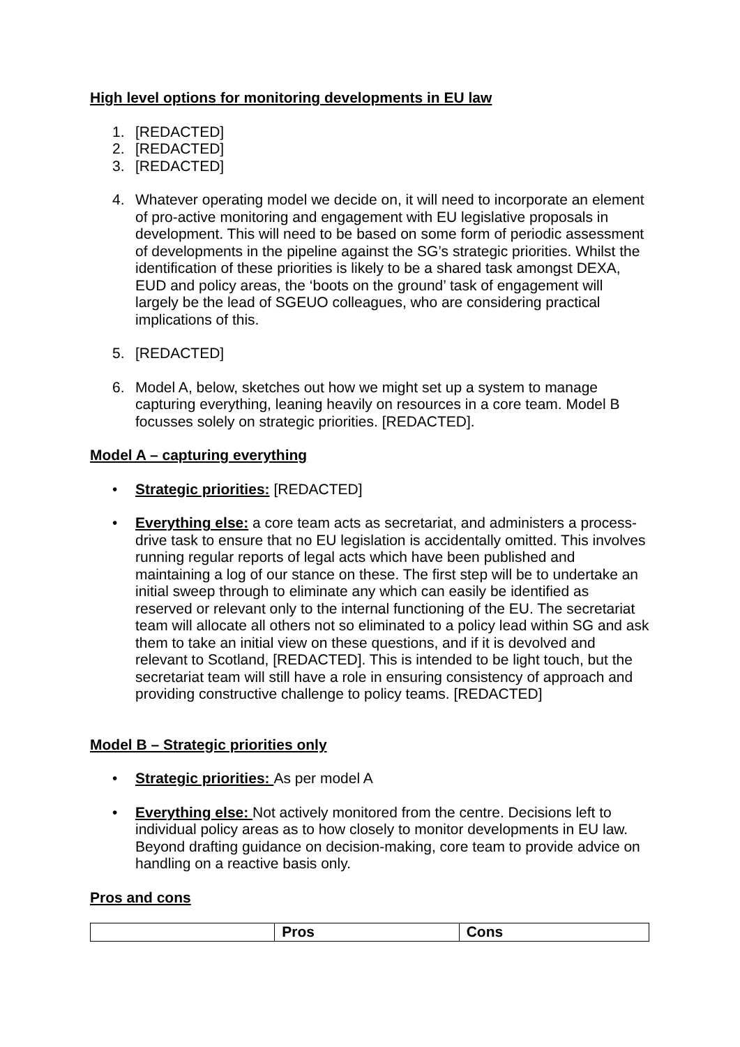High level options for monitoring developments in EU law
1. [REDACTED]
2. [REDACTED]
3. [REDACTED]
4. Whatever operating model we decide on, it will need to incorporate an element of pro-active monitoring and engagement with EU legislative proposals in development. This will need to be based on some form of periodic assessment of developments in the pipeline against the SG’s strategic priorities. Whilst the identification of these priorities is likely to be a shared task amongst DEXA, EUD and policy areas, the ‘boots on the ground’ task of engagement will largely be the lead of SGEUO colleagues, who are considering practical implications of this.
5. [REDACTED]
6. Model A, below, sketches out how we might set up a system to manage capturing everything, leaning heavily on resources in a core team. Model B focusses solely on strategic priorities. [REDACTED].
Model A – capturing everything
• Strategic priorities: [REDACTED]
• Everything else: a core team acts as secretariat, and administers a process-drive task to ensure that no EU legislation is accidentally omitted. This involves running regular reports of legal acts which have been published and maintaining a log of our stance on these. The first step will be to undertake an initial sweep through to eliminate any which can easily be identified as reserved or relevant only to the internal functioning of the EU. The secretariat team will allocate all others not so eliminated to a policy lead within SG and ask them to take an initial view on these questions, and if it is devolved and relevant to Scotland, [REDACTED]. This is intended to be light touch, but the secretariat team will still have a role in ensuring consistency of approach and providing constructive challenge to policy teams. [REDACTED]
Model B – Strategic priorities only
• Strategic priorities: As per model A
• Everything else: Not actively monitored from the centre. Decisions left to individual policy areas as to how closely to monitor developments in EU law. Beyond drafting guidance on decision-making, core team to provide advice on handling on a reactive basis only.
Pros and cons
| | Pros | Cons |
| --- | --- | --- |